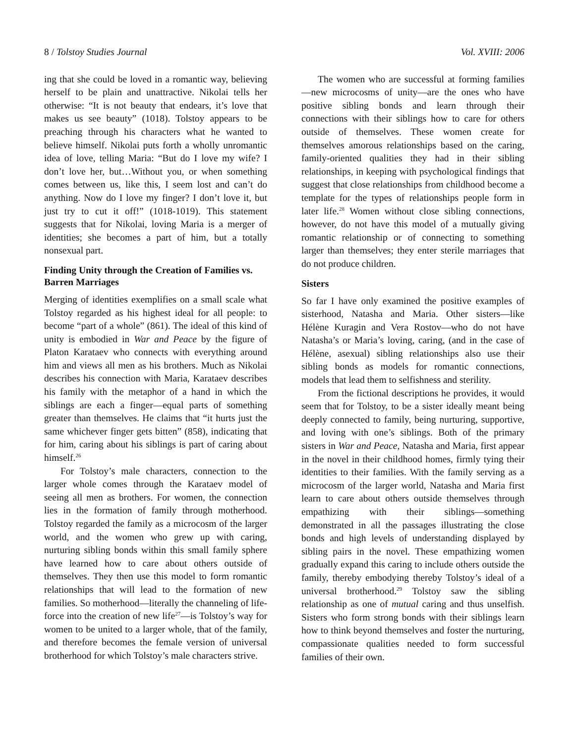8 / Tolstoy Studies Journal Vol. XVIII: 2006
ing that she could be loved in a romantic way, believing herself to be plain and unattractive. Nikolai tells her otherwise: “It is not beauty that endears, it’s love that makes us see beauty” (1018). Tolstoy appears to be preaching through his characters what he wanted to believe himself. Nikolai puts forth a wholly unromantic idea of love, telling Maria: “But do I love my wife? I don’t love her, but…Without you, or when something comes between us, like this, I seem lost and can’t do anything. Now do I love my finger? I don’t love it, but just try to cut it off!” (1018-1019). This statement suggests that for Nikolai, loving Maria is a merger of identities; she becomes a part of him, but a totally nonsexual part.
Finding Unity through the Creation of Families vs. Barren Marriages
Merging of identities exemplifies on a small scale what Tolstoy regarded as his highest ideal for all people: to become “part of a whole” (861). The ideal of this kind of unity is embodied in War and Peace by the figure of Platon Karataev who connects with everything around him and views all men as his brothers. Much as Nikolai describes his connection with Maria, Karataev describes his family with the metaphor of a hand in which the siblings are each a finger—equal parts of something greater than themselves. He claims that “it hurts just the same whichever finger gets bitten” (858), indicating that for him, caring about his siblings is part of caring about himself.<sup>26</sup>
For Tolstoy’s male characters, connection to the larger whole comes through the Karataev model of seeing all men as brothers. For women, the connection lies in the formation of family through motherhood. Tolstoy regarded the family as a microcosm of the larger world, and the women who grew up with caring, nurturing sibling bonds within this small family sphere have learned how to care about others outside of themselves. They then use this model to form romantic relationships that will lead to the formation of new families. So motherhood—literally the channeling of life-force into the creation of new life<sup>27</sup>—is Tolstoy’s way for women to be united to a larger whole, that of the family, and therefore becomes the female version of universal brotherhood for which Tolstoy’s male characters strive.
The women who are successful at forming families—new microcosms of unity—are the ones who have positive sibling bonds and learn through their connections with their siblings how to care for others outside of themselves. These women create for themselves amorous relationships based on the caring, family-oriented qualities they had in their sibling relationships, in keeping with psychological findings that suggest that close relationships from childhood become a template for the types of relationships people form in later life.<sup>28</sup> Women without close sibling connections, however, do not have this model of a mutually giving romantic relationship or of connecting to something larger than themselves; they enter sterile marriages that do not produce children.
Sisters
So far I have only examined the positive examples of sisterhood, Natasha and Maria. Other sisters—like Hélène Kuragin and Vera Rostov—who do not have Natasha’s or Maria’s loving, caring, (and in the case of Hélène, asexual) sibling relationships also use their sibling bonds as models for romantic connections, models that lead them to selfishness and sterility.
From the fictional descriptions he provides, it would seem that for Tolstoy, to be a sister ideally meant being deeply connected to family, being nurturing, supportive, and loving with one’s siblings. Both of the primary sisters in War and Peace, Natasha and Maria, first appear in the novel in their childhood homes, firmly tying their identities to their families. With the family serving as a microcosm of the larger world, Natasha and Maria first learn to care about others outside themselves through empathizing with their siblings—something demonstrated in all the passages illustrating the close bonds and high levels of understanding displayed by sibling pairs in the novel. These empathizing women gradually expand this caring to include others outside the family, thereby embodying thereby Tolstoy’s ideal of a universal brotherhood.<sup>29</sup> Tolstoy saw the sibling relationship as one of mutual caring and thus unselfish. Sisters who form strong bonds with their siblings learn how to think beyond themselves and foster the nurturing, compassionate qualities needed to form successful families of their own.